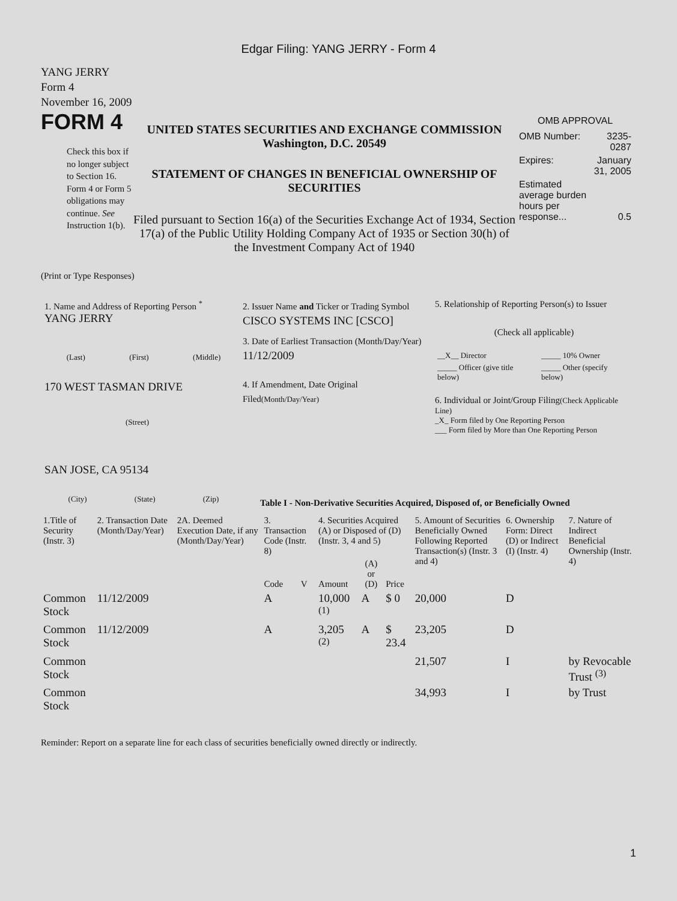Edgar Filing: YANG JERRY - Form 4
YANG JERRY
Form 4
November 16, 2009
FORM 4
Check this box if no longer subject to Section 16. Form 4 or Form 5 obligations may continue. See Instruction 1(b).
UNITED STATES SECURITIES AND EXCHANGE COMMISSION
Washington, D.C. 20549
STATEMENT OF CHANGES IN BENEFICIAL OWNERSHIP OF SECURITIES
Filed pursuant to Section 16(a) of the Securities Exchange Act of 1934, Section 17(a) of the Public Utility Holding Company Act of 1935 or Section 30(h) of the Investment Company Act of 1940
OMB APPROVAL
| OMB Number: | 3235-0287 |
| Expires: | January 31, 2005 |
| Estimated average burden hours per response... | 0.5 |
(Print or Type Responses)
1. Name and Address of Reporting Person <sup>*</sup>
YANG JERRY
(Last) (First) (Middle)
170 WEST TASMAN DRIVE
(Street)
SAN JOSE, CA 95134
(City) (State) (Zip)
2. Issuer Name and Ticker or Trading Symbol
CISCO SYSTEMS INC [CSCO]
3. Date of Earliest Transaction (Month/Day/Year)
11/12/2009
4. If Amendment, Date Original Filed(Month/Day/Year)
5. Relationship of Reporting Person(s) to Issuer
(Check all applicable)
| __X__ Director | _____ 10% Owner |
| _____ Officer (give title below) | _____ Other (specify below) |
6. Individual or Joint/Group Filing(Check Applicable Line)
_X_ Form filed by One Reporting Person
___ Form filed by More than One Reporting Person
Table I - Non-Derivative Securities Acquired, Disposed of, or Beneficially Owned
| 1.Title of Security (Instr. 3) | 2. Transaction Date (Month/Day/Year) | 2A. Deemed Execution Date, if any (Month/Day/Year) | 3. Transaction Code (Instr. 8) | | 4. Securities Acquired (A) or Disposed of (D) (Instr. 3, 4 and 5) | | | 5. Amount of Securities Beneficially Owned Following Reported Transaction(s) (Instr. 3 and 4) | 6. Ownership Form: Direct (D) or Indirect (I) (Instr. 4) | 7. Nature of Indirect Beneficial Ownership (Instr. 4) |
| --- | --- | --- | --- | --- | --- | --- | --- | --- | --- | --- |
| | | | Code | V | Amount | (A) or (D) | Price | | | |
| Common Stock | 11/12/2009 | | A | | 10,000 <sup>(1)</sup> | A | $ 0 | 20,000 | D | |
| Common Stock | 11/12/2009 | | A | | 3,205 <sup>(2)</sup> | A | $ 23.4 | 23,205 | D | |
| Common Stock | | | | | | | | 21,507 | I | by Revocable Trust <sup>(3)</sup> |
| Common Stock | | | | | | | | 34,993 | I | by Trust |
Reminder: Report on a separate line for each class of securities beneficially owned directly or indirectly.
1